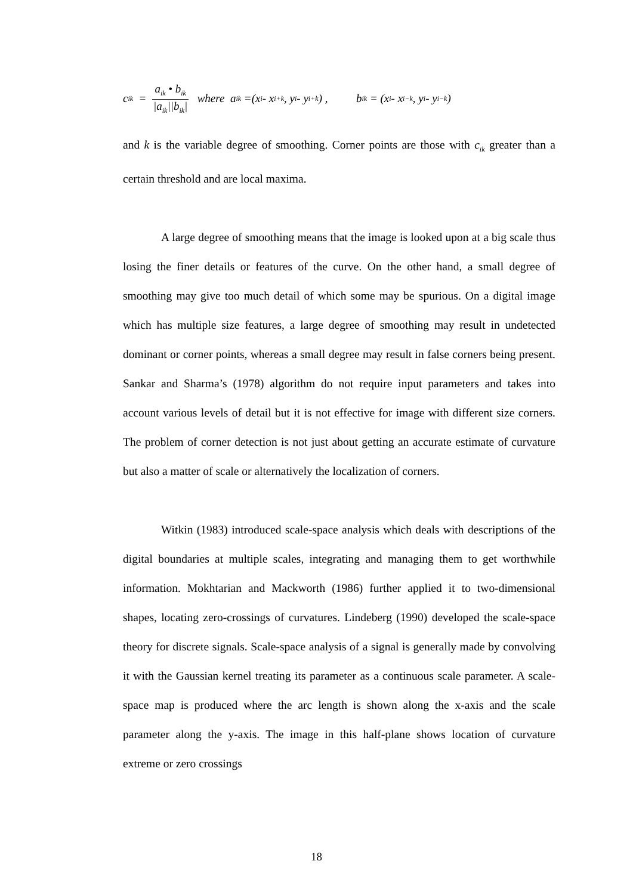c<sub>ik</sub> = a<sub>ik</sub> • b<sub>ik</sub> |a<sub>ik</sub>||b<sub>ik</sub>| where a<sub>ik</sub> =(x<sub>i</sub> - x<sub>i+k</sub> , y<sub>i</sub> - y<sub>i+k</sub>) , b<sub>ik</sub> = (x<sub>i</sub> - x<sub>i−k</sub> , y<sub>i</sub> - y<sub>i−k</sub>)
and k is the variable degree of smoothing. Corner points are those with c<sub>ik</sub> greater than a certain threshold and are local maxima.
A large degree of smoothing means that the image is looked upon at a big scale thus losing the finer details or features of the curve. On the other hand, a small degree of smoothing may give too much detail of which some may be spurious. On a digital image which has multiple size features, a large degree of smoothing may result in undetected dominant or corner points, whereas a small degree may result in false corners being present. Sankar and Sharma’s (1978) algorithm do not require input parameters and takes into account various levels of detail but it is not effective for image with different size corners. The problem of corner detection is not just about getting an accurate estimate of curvature but also a matter of scale or alternatively the localization of corners.
Witkin (1983) introduced scale-space analysis which deals with descriptions of the digital boundaries at multiple scales, integrating and managing them to get worthwhile information. Mokhtarian and Mackworth (1986) further applied it to two-dimensional shapes, locating zero-crossings of curvatures. Lindeberg (1990) developed the scale-space theory for discrete signals. Scale-space analysis of a signal is generally made by convolving it with the Gaussian kernel treating its parameter as a continuous scale parameter. A scale-space map is produced where the arc length is shown along the x-axis and the scale parameter along the y-axis. The image in this half-plane shows location of curvature extreme or zero crossings
18